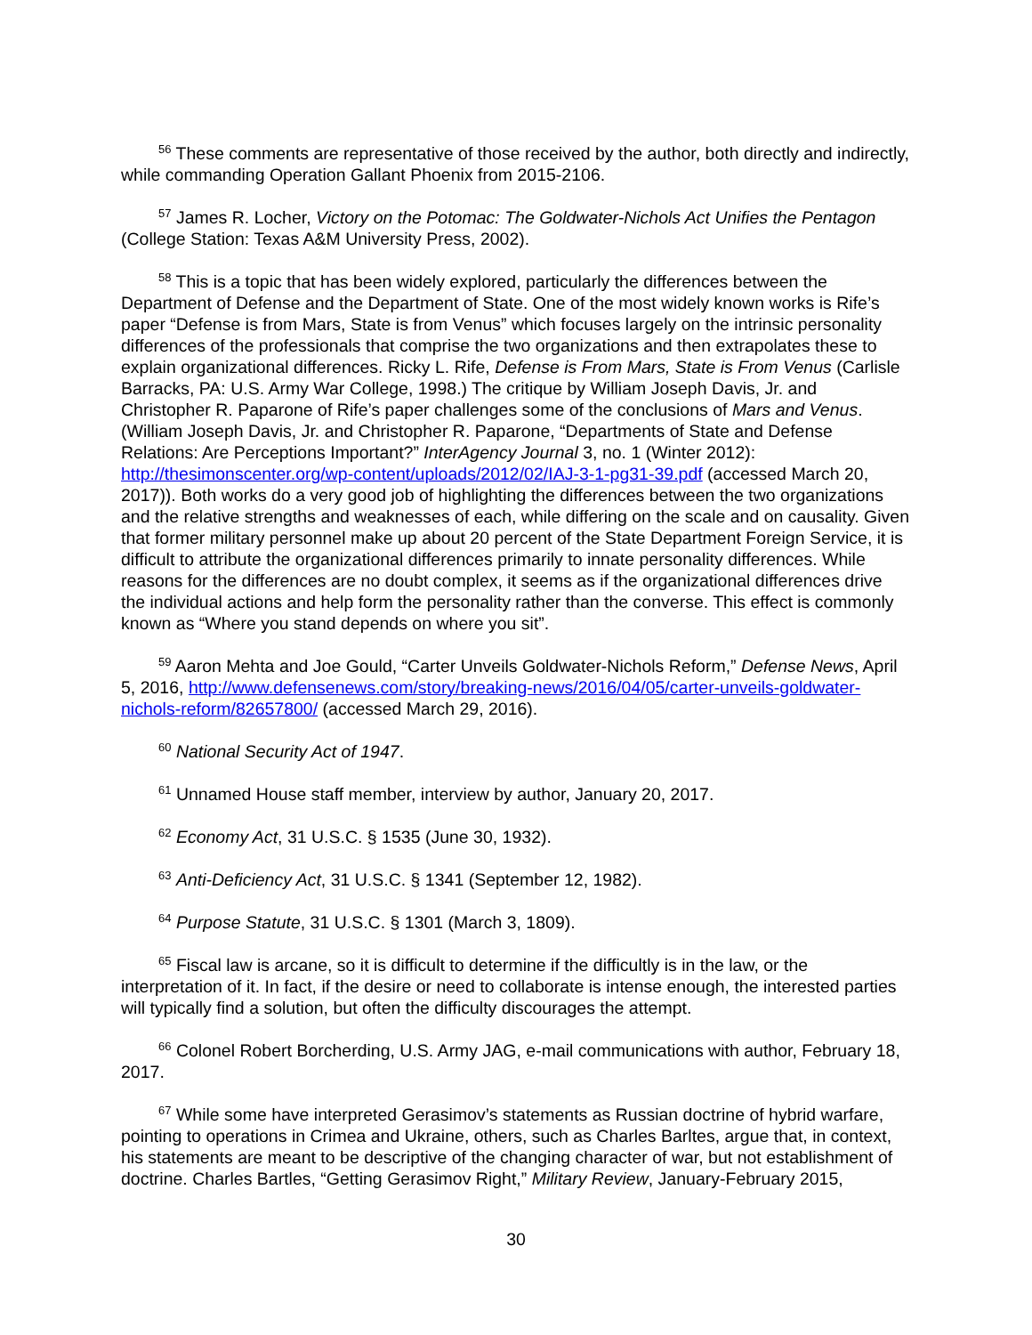<sup>56</sup> These comments are representative of those received by the author, both directly and indirectly, while commanding Operation Gallant Phoenix from 2015-2106.
<sup>57</sup> James R. Locher, Victory on the Potomac: The Goldwater-Nichols Act Unifies the Pentagon (College Station: Texas A&M University Press, 2002).
<sup>58</sup> This is a topic that has been widely explored, particularly the differences between the Department of Defense and the Department of State. One of the most widely known works is Rife’s paper “Defense is from Mars, State is from Venus” which focuses largely on the intrinsic personality differences of the professionals that comprise the two organizations and then extrapolates these to explain organizational differences. Ricky L. Rife, Defense is From Mars, State is From Venus (Carlisle Barracks, PA: U.S. Army War College, 1998.) The critique by William Joseph Davis, Jr. and Christopher R. Paparone of Rife’s paper challenges some of the conclusions of Mars and Venus. (William Joseph Davis, Jr. and Christopher R. Paparone, “Departments of State and Defense Relations: Are Perceptions Important?” InterAgency Journal 3, no. 1 (Winter 2012): http://thesimonscenter.org/wp-content/uploads/2012/02/IAJ-3-1-pg31-39.pdf (accessed March 20, 2017)). Both works do a very good job of highlighting the differences between the two organizations and the relative strengths and weaknesses of each, while differing on the scale and on causality. Given that former military personnel make up about 20 percent of the State Department Foreign Service, it is difficult to attribute the organizational differences primarily to innate personality differences. While reasons for the differences are no doubt complex, it seems as if the organizational differences drive the individual actions and help form the personality rather than the converse. This effect is commonly known as “Where you stand depends on where you sit”.
<sup>59</sup> Aaron Mehta and Joe Gould, “Carter Unveils Goldwater-Nichols Reform,” Defense News, April 5, 2016, http://www.defensenews.com/story/breaking-news/2016/04/05/carter-unveils-goldwater-nichols-reform/82657800/ (accessed March 29, 2016).
<sup>60</sup> National Security Act of 1947.
<sup>61</sup> Unnamed House staff member, interview by author, January 20, 2017.
<sup>62</sup> Economy Act, 31 U.S.C. § 1535 (June 30, 1932).
<sup>63</sup> Anti-Deficiency Act, 31 U.S.C. § 1341 (September 12, 1982).
<sup>64</sup> Purpose Statute, 31 U.S.C. § 1301 (March 3, 1809).
<sup>65</sup> Fiscal law is arcane, so it is difficult to determine if the difficultly is in the law, or the interpretation of it. In fact, if the desire or need to collaborate is intense enough, the interested parties will typically find a solution, but often the difficulty discourages the attempt.
<sup>66</sup> Colonel Robert Borcherding, U.S. Army JAG, e-mail communications with author, February 18, 2017.
<sup>67</sup> While some have interpreted Gerasimov’s statements as Russian doctrine of hybrid warfare, pointing to operations in Crimea and Ukraine, others, such as Charles Barltes, argue that, in context, his statements are meant to be descriptive of the changing character of war, but not establishment of doctrine. Charles Bartles, “Getting Gerasimov Right,” Military Review, January-February 2015,
30